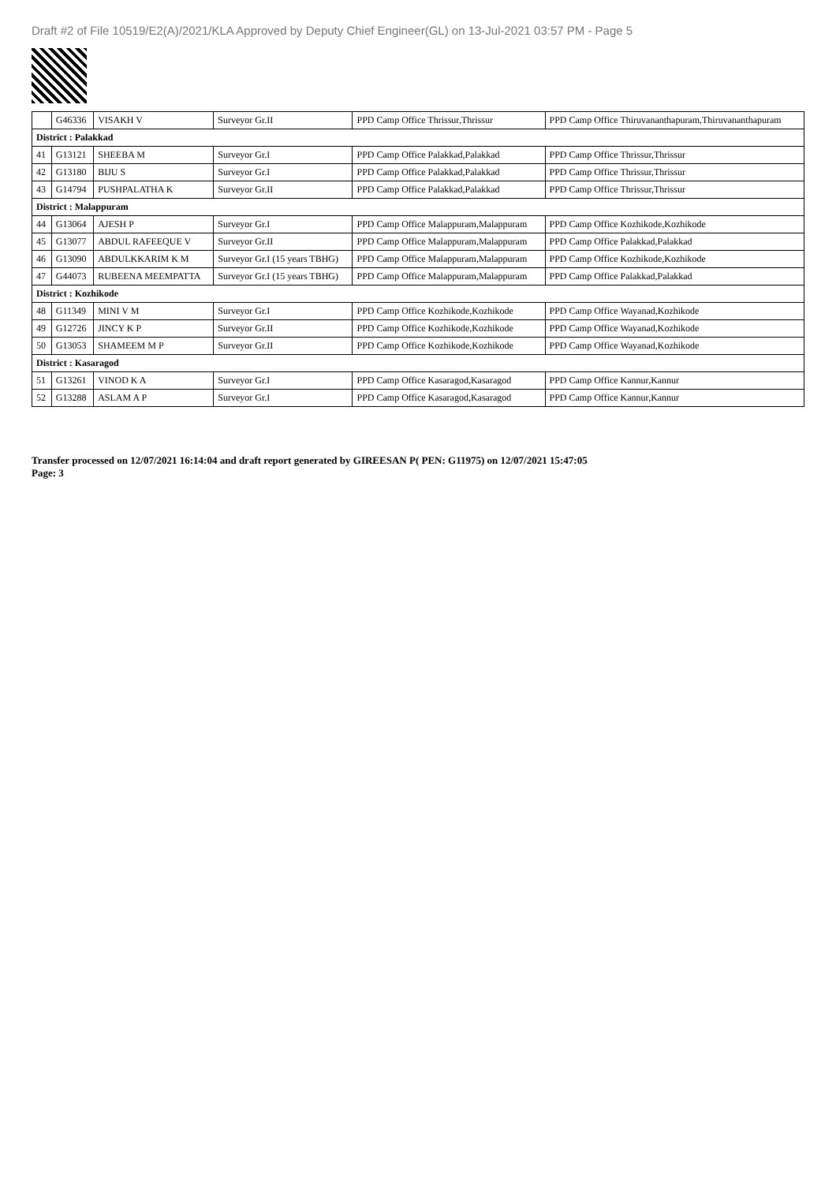Draft #2 of File 10519/E2(A)/2021/KLA Approved by Deputy Chief Engineer(GL) on 13-Jul-2021 03:57 PM - Page 5
| | G46336 | VISAKH V | Surveyor Gr.II | PPD Camp Office Thrissur,Thrissur | PPD Camp Office Thiruvananthapuram,Thiruvananthapuram |
| District : Palakkad | | | | | |
| 41 | G13121 | SHEEBA M | Surveyor Gr.I | PPD Camp Office Palakkad,Palakkad | PPD Camp Office Thrissur,Thrissur |
| 42 | G13180 | BIJU S | Surveyor Gr.I | PPD Camp Office Palakkad,Palakkad | PPD Camp Office Thrissur,Thrissur |
| 43 | G14794 | PUSHPALATHA K | Surveyor Gr.II | PPD Camp Office Palakkad,Palakkad | PPD Camp Office Thrissur,Thrissur |
| District : Malappuram | | | | | |
| 44 | G13064 | AJESH P | Surveyor Gr.I | PPD Camp Office Malappuram,Malappuram | PPD Camp Office Kozhikode,Kozhikode |
| 45 | G13077 | ABDUL RAFEEQUE V | Surveyor Gr.II | PPD Camp Office Malappuram,Malappuram | PPD Camp Office Palakkad,Palakkad |
| 46 | G13090 | ABDULKKARIM K M | Surveyor Gr.I (15 years TBHG) | PPD Camp Office Malappuram,Malappuram | PPD Camp Office Kozhikode,Kozhikode |
| 47 | G44073 | RUBEENA MEEMPATTA | Surveyor Gr.I (15 years TBHG) | PPD Camp Office Malappuram,Malappuram | PPD Camp Office Palakkad,Palakkad |
| District : Kozhikode | | | | | |
| 48 | G11349 | MINI V M | Surveyor Gr.I | PPD Camp Office Kozhikode,Kozhikode | PPD Camp Office Wayanad,Kozhikode |
| 49 | G12726 | JINCY K P | Surveyor Gr.II | PPD Camp Office Kozhikode,Kozhikode | PPD Camp Office Wayanad,Kozhikode |
| 50 | G13053 | SHAMEEM M P | Surveyor Gr.II | PPD Camp Office Kozhikode,Kozhikode | PPD Camp Office Wayanad,Kozhikode |
| District : Kasaragod | | | | | |
| 51 | G13261 | VINOD K A | Surveyor Gr.I | PPD Camp Office Kasaragod,Kasaragod | PPD Camp Office Kannur,Kannur |
| 52 | G13288 | ASLAM A P | Surveyor Gr.I | PPD Camp Office Kasaragod,Kasaragod | PPD Camp Office Kannur,Kannur |
Transfer processed on 12/07/2021 16:14:04 and draft report generated by GIREESAN P( PEN: G11975) on 12/07/2021 15:47:05
Page: 3